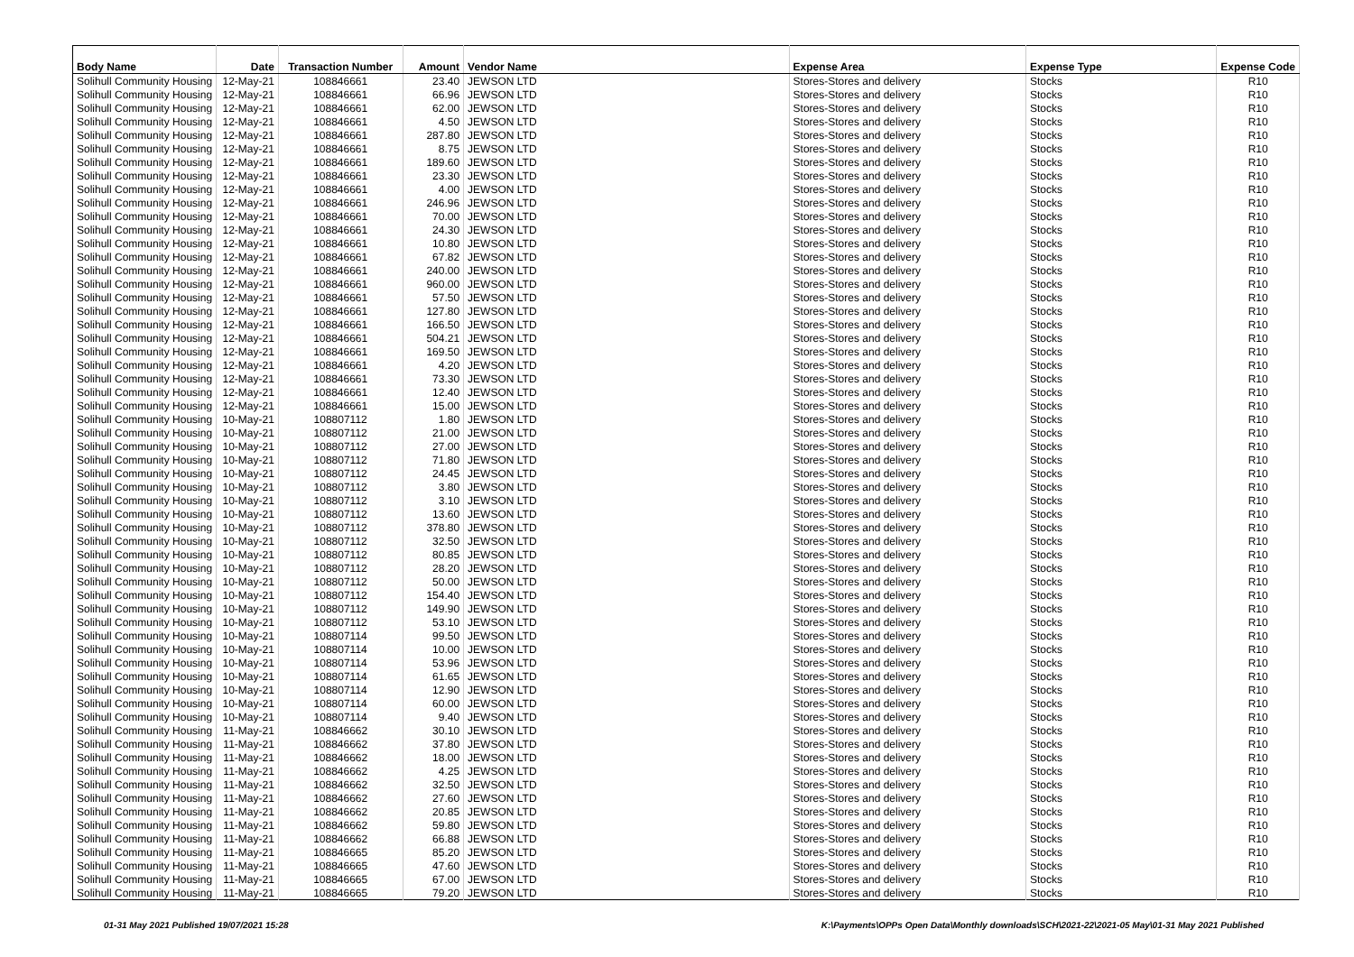| Body Name | Date | Transaction Number | Amount | Vendor Name | Expense Area | Expense Type | Expense Code |
| --- | --- | --- | --- | --- | --- | --- | --- |
| Solihull Community Housing | 12-May-21 | 108846661 | 23.40 | JEWSON LTD | Stores-Stores and delivery | Stocks | R10 |
| Solihull Community Housing | 12-May-21 | 108846661 | 66.96 | JEWSON LTD | Stores-Stores and delivery | Stocks | R10 |
| Solihull Community Housing | 12-May-21 | 108846661 | 62.00 | JEWSON LTD | Stores-Stores and delivery | Stocks | R10 |
| Solihull Community Housing | 12-May-21 | 108846661 | 4.50 | JEWSON LTD | Stores-Stores and delivery | Stocks | R10 |
| Solihull Community Housing | 12-May-21 | 108846661 | 287.80 | JEWSON LTD | Stores-Stores and delivery | Stocks | R10 |
| Solihull Community Housing | 12-May-21 | 108846661 | 8.75 | JEWSON LTD | Stores-Stores and delivery | Stocks | R10 |
| Solihull Community Housing | 12-May-21 | 108846661 | 189.60 | JEWSON LTD | Stores-Stores and delivery | Stocks | R10 |
| Solihull Community Housing | 12-May-21 | 108846661 | 23.30 | JEWSON LTD | Stores-Stores and delivery | Stocks | R10 |
| Solihull Community Housing | 12-May-21 | 108846661 | 4.00 | JEWSON LTD | Stores-Stores and delivery | Stocks | R10 |
| Solihull Community Housing | 12-May-21 | 108846661 | 246.96 | JEWSON LTD | Stores-Stores and delivery | Stocks | R10 |
| Solihull Community Housing | 12-May-21 | 108846661 | 70.00 | JEWSON LTD | Stores-Stores and delivery | Stocks | R10 |
| Solihull Community Housing | 12-May-21 | 108846661 | 24.30 | JEWSON LTD | Stores-Stores and delivery | Stocks | R10 |
| Solihull Community Housing | 12-May-21 | 108846661 | 10.80 | JEWSON LTD | Stores-Stores and delivery | Stocks | R10 |
| Solihull Community Housing | 12-May-21 | 108846661 | 67.82 | JEWSON LTD | Stores-Stores and delivery | Stocks | R10 |
| Solihull Community Housing | 12-May-21 | 108846661 | 240.00 | JEWSON LTD | Stores-Stores and delivery | Stocks | R10 |
| Solihull Community Housing | 12-May-21 | 108846661 | 960.00 | JEWSON LTD | Stores-Stores and delivery | Stocks | R10 |
| Solihull Community Housing | 12-May-21 | 108846661 | 57.50 | JEWSON LTD | Stores-Stores and delivery | Stocks | R10 |
| Solihull Community Housing | 12-May-21 | 108846661 | 127.80 | JEWSON LTD | Stores-Stores and delivery | Stocks | R10 |
| Solihull Community Housing | 12-May-21 | 108846661 | 166.50 | JEWSON LTD | Stores-Stores and delivery | Stocks | R10 |
| Solihull Community Housing | 12-May-21 | 108846661 | 504.21 | JEWSON LTD | Stores-Stores and delivery | Stocks | R10 |
| Solihull Community Housing | 12-May-21 | 108846661 | 169.50 | JEWSON LTD | Stores-Stores and delivery | Stocks | R10 |
| Solihull Community Housing | 12-May-21 | 108846661 | 4.20 | JEWSON LTD | Stores-Stores and delivery | Stocks | R10 |
| Solihull Community Housing | 12-May-21 | 108846661 | 73.30 | JEWSON LTD | Stores-Stores and delivery | Stocks | R10 |
| Solihull Community Housing | 12-May-21 | 108846661 | 12.40 | JEWSON LTD | Stores-Stores and delivery | Stocks | R10 |
| Solihull Community Housing | 12-May-21 | 108846661 | 15.00 | JEWSON LTD | Stores-Stores and delivery | Stocks | R10 |
| Solihull Community Housing | 10-May-21 | 108807112 | 1.80 | JEWSON LTD | Stores-Stores and delivery | Stocks | R10 |
| Solihull Community Housing | 10-May-21 | 108807112 | 21.00 | JEWSON LTD | Stores-Stores and delivery | Stocks | R10 |
| Solihull Community Housing | 10-May-21 | 108807112 | 27.00 | JEWSON LTD | Stores-Stores and delivery | Stocks | R10 |
| Solihull Community Housing | 10-May-21 | 108807112 | 71.80 | JEWSON LTD | Stores-Stores and delivery | Stocks | R10 |
| Solihull Community Housing | 10-May-21 | 108807112 | 24.45 | JEWSON LTD | Stores-Stores and delivery | Stocks | R10 |
| Solihull Community Housing | 10-May-21 | 108807112 | 3.80 | JEWSON LTD | Stores-Stores and delivery | Stocks | R10 |
| Solihull Community Housing | 10-May-21 | 108807112 | 3.10 | JEWSON LTD | Stores-Stores and delivery | Stocks | R10 |
| Solihull Community Housing | 10-May-21 | 108807112 | 13.60 | JEWSON LTD | Stores-Stores and delivery | Stocks | R10 |
| Solihull Community Housing | 10-May-21 | 108807112 | 378.80 | JEWSON LTD | Stores-Stores and delivery | Stocks | R10 |
| Solihull Community Housing | 10-May-21 | 108807112 | 32.50 | JEWSON LTD | Stores-Stores and delivery | Stocks | R10 |
| Solihull Community Housing | 10-May-21 | 108807112 | 80.85 | JEWSON LTD | Stores-Stores and delivery | Stocks | R10 |
| Solihull Community Housing | 10-May-21 | 108807112 | 28.20 | JEWSON LTD | Stores-Stores and delivery | Stocks | R10 |
| Solihull Community Housing | 10-May-21 | 108807112 | 50.00 | JEWSON LTD | Stores-Stores and delivery | Stocks | R10 |
| Solihull Community Housing | 10-May-21 | 108807112 | 154.40 | JEWSON LTD | Stores-Stores and delivery | Stocks | R10 |
| Solihull Community Housing | 10-May-21 | 108807112 | 149.90 | JEWSON LTD | Stores-Stores and delivery | Stocks | R10 |
| Solihull Community Housing | 10-May-21 | 108807112 | 53.10 | JEWSON LTD | Stores-Stores and delivery | Stocks | R10 |
| Solihull Community Housing | 10-May-21 | 108807114 | 99.50 | JEWSON LTD | Stores-Stores and delivery | Stocks | R10 |
| Solihull Community Housing | 10-May-21 | 108807114 | 10.00 | JEWSON LTD | Stores-Stores and delivery | Stocks | R10 |
| Solihull Community Housing | 10-May-21 | 108807114 | 53.96 | JEWSON LTD | Stores-Stores and delivery | Stocks | R10 |
| Solihull Community Housing | 10-May-21 | 108807114 | 61.65 | JEWSON LTD | Stores-Stores and delivery | Stocks | R10 |
| Solihull Community Housing | 10-May-21 | 108807114 | 12.90 | JEWSON LTD | Stores-Stores and delivery | Stocks | R10 |
| Solihull Community Housing | 10-May-21 | 108807114 | 60.00 | JEWSON LTD | Stores-Stores and delivery | Stocks | R10 |
| Solihull Community Housing | 10-May-21 | 108807114 | 9.40 | JEWSON LTD | Stores-Stores and delivery | Stocks | R10 |
| Solihull Community Housing | 11-May-21 | 108846662 | 30.10 | JEWSON LTD | Stores-Stores and delivery | Stocks | R10 |
| Solihull Community Housing | 11-May-21 | 108846662 | 37.80 | JEWSON LTD | Stores-Stores and delivery | Stocks | R10 |
| Solihull Community Housing | 11-May-21 | 108846662 | 18.00 | JEWSON LTD | Stores-Stores and delivery | Stocks | R10 |
| Solihull Community Housing | 11-May-21 | 108846662 | 4.25 | JEWSON LTD | Stores-Stores and delivery | Stocks | R10 |
| Solihull Community Housing | 11-May-21 | 108846662 | 32.50 | JEWSON LTD | Stores-Stores and delivery | Stocks | R10 |
| Solihull Community Housing | 11-May-21 | 108846662 | 27.60 | JEWSON LTD | Stores-Stores and delivery | Stocks | R10 |
| Solihull Community Housing | 11-May-21 | 108846662 | 20.85 | JEWSON LTD | Stores-Stores and delivery | Stocks | R10 |
| Solihull Community Housing | 11-May-21 | 108846662 | 59.80 | JEWSON LTD | Stores-Stores and delivery | Stocks | R10 |
| Solihull Community Housing | 11-May-21 | 108846662 | 66.88 | JEWSON LTD | Stores-Stores and delivery | Stocks | R10 |
| Solihull Community Housing | 11-May-21 | 108846665 | 85.20 | JEWSON LTD | Stores-Stores and delivery | Stocks | R10 |
| Solihull Community Housing | 11-May-21 | 108846665 | 47.60 | JEWSON LTD | Stores-Stores and delivery | Stocks | R10 |
| Solihull Community Housing | 11-May-21 | 108846665 | 67.00 | JEWSON LTD | Stores-Stores and delivery | Stocks | R10 |
| Solihull Community Housing | 11-May-21 | 108846665 | 79.20 | JEWSON LTD | Stores-Stores and delivery | Stocks | R10 |
01-31 May 2021 Published 19/07/2021 15:28 K:\Payments\OPPs Open Data\Monthly downloads\SCH\2021-22\2021-05 May\01-31 May 2021 Published